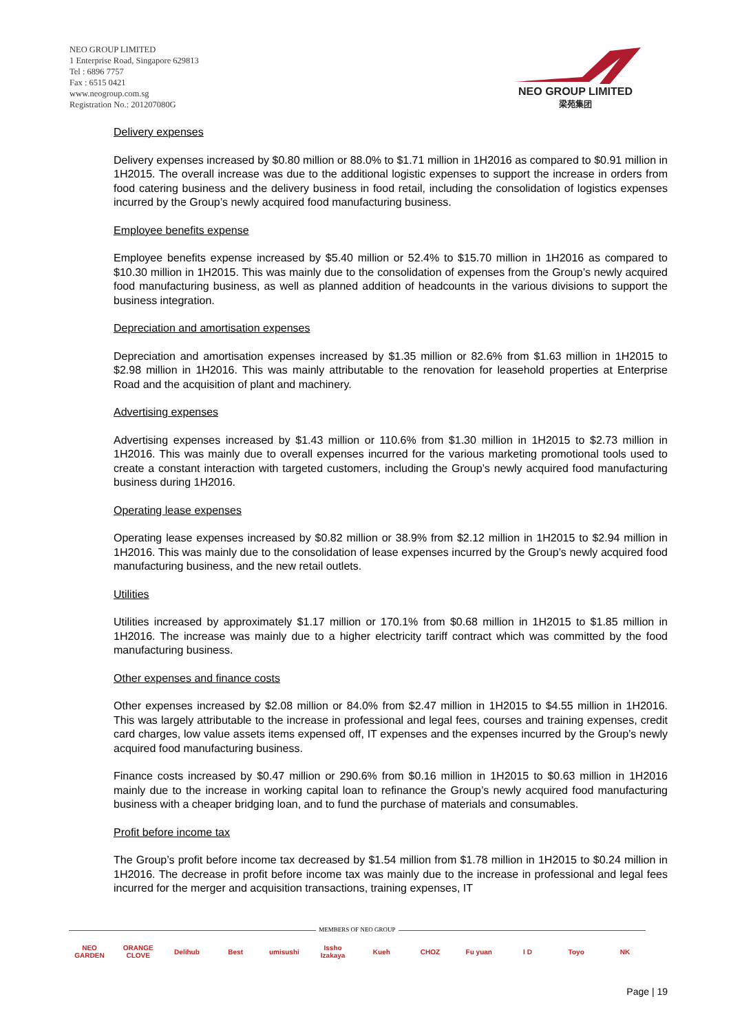NEO GROUP LIMITED
1 Enterprise Road, Singapore 629813
Tel : 6896 7757
Fax : 6515 0421
www.neogroup.com.sg
Registration No.: 201207080G
NEO GROUP LIMITED
梁苑集团
Delivery expenses
Delivery expenses increased by $0.80 million or 88.0% to $1.71 million in 1H2016 as compared to $0.91 million in 1H2015. The overall increase was due to the additional logistic expenses to support the increase in orders from food catering business and the delivery business in food retail, including the consolidation of logistics expenses incurred by the Group’s newly acquired food manufacturing business.
Employee benefits expense
Employee benefits expense increased by $5.40 million or 52.4% to $15.70 million in 1H2016 as compared to $10.30 million in 1H2015. This was mainly due to the consolidation of expenses from the Group’s newly acquired food manufacturing business, as well as planned addition of headcounts in the various divisions to support the business integration.
Depreciation and amortisation expenses
Depreciation and amortisation expenses increased by $1.35 million or 82.6% from $1.63 million in 1H2015 to $2.98 million in 1H2016. This was mainly attributable to the renovation for leasehold properties at Enterprise Road and the acquisition of plant and machinery.
Advertising expenses
Advertising expenses increased by $1.43 million or 110.6% from $1.30 million in 1H2015 to $2.73 million in 1H2016. This was mainly due to overall expenses incurred for the various marketing promotional tools used to create a constant interaction with targeted customers, including the Group’s newly acquired food manufacturing business during 1H2016.
Operating lease expenses
Operating lease expenses increased by $0.82 million or 38.9% from $2.12 million in 1H2015 to $2.94 million in 1H2016. This was mainly due to the consolidation of lease expenses incurred by the Group’s newly acquired food manufacturing business, and the new retail outlets.
Utilities
Utilities increased by approximately $1.17 million or 170.1% from $0.68 million in 1H2015 to $1.85 million in 1H2016. The increase was mainly due to a higher electricity tariff contract which was committed by the food manufacturing business.
Other expenses and finance costs
Other expenses increased by $2.08 million or 84.0% from $2.47 million in 1H2015 to $4.55 million in 1H2016. This was largely attributable to the increase in professional and legal fees, courses and training expenses, credit card charges, low value assets items expensed off, IT expenses and the expenses incurred by the Group’s newly acquired food manufacturing business.
Finance costs increased by $0.47 million or 290.6% from $0.16 million in 1H2015 to $0.63 million in 1H2016 mainly due to the increase in working capital loan to refinance the Group’s newly acquired food manufacturing business with a cheaper bridging loan, and to fund the purchase of materials and consumables.
Profit before income tax
The Group’s profit before income tax decreased by $1.54 million from $1.78 million in 1H2015 to $0.24 million in 1H2016. The decrease in profit before income tax was mainly due to the increase in professional and legal fees incurred for the merger and acquisition transactions, training expenses, IT
MEMBERS OF NEO GROUP
NEO GARDEN ORANGE CLOVE
Delihub Best umisushi Issho Izakaya
Kueh CHOZ Fu yuan I D Toyo NK
Page | 19